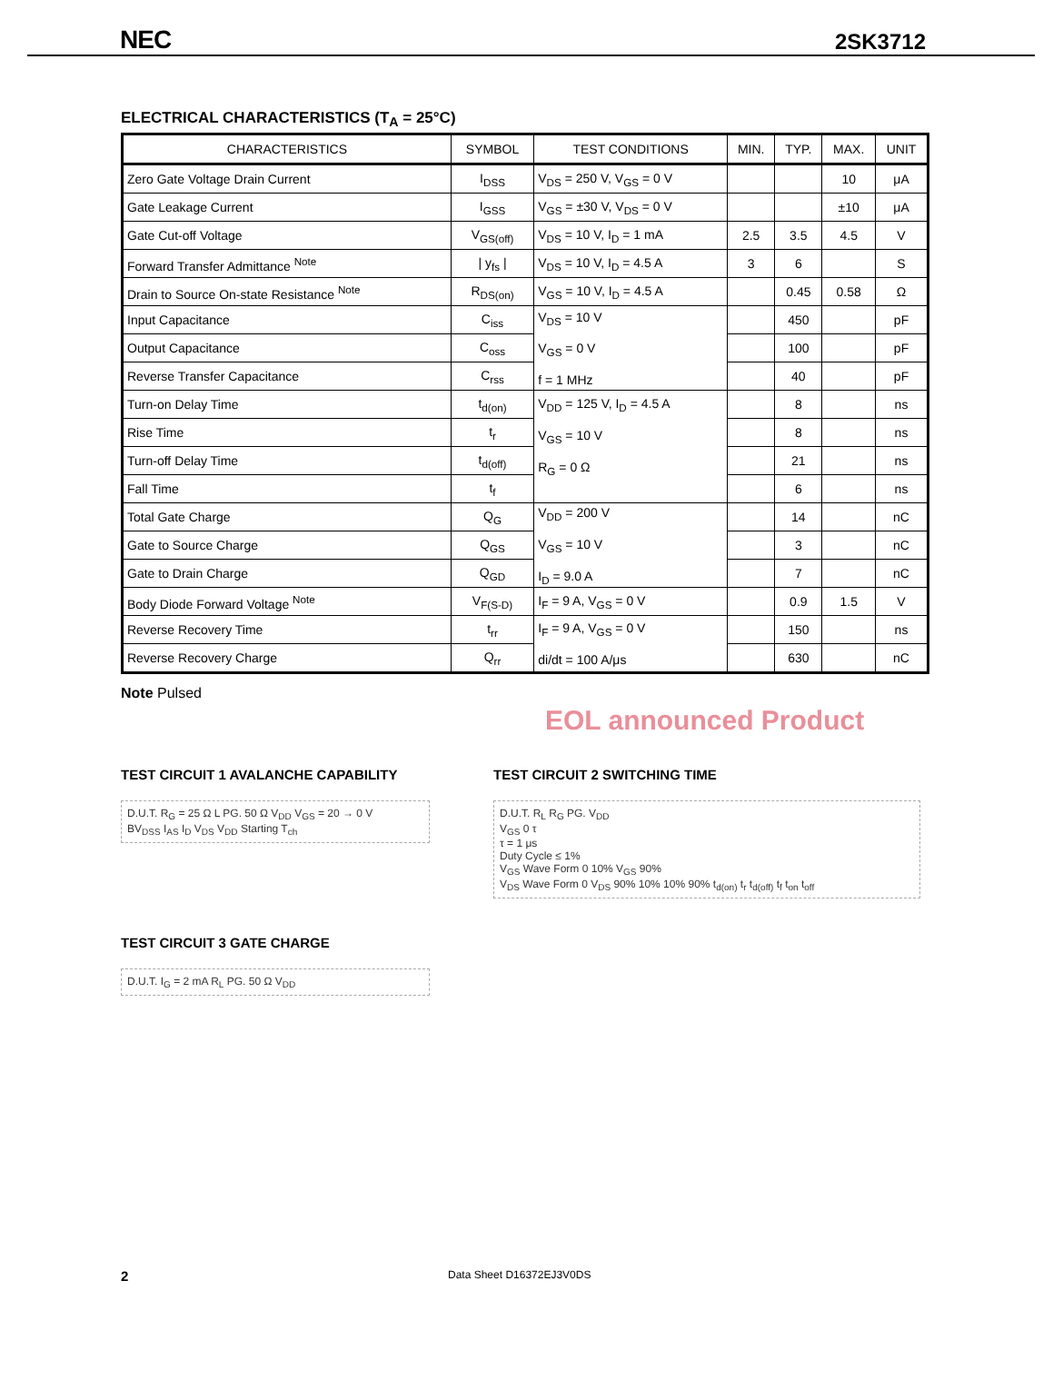NEC 2SK3712
ELECTRICAL CHARACTERISTICS (T<sub>A</sub> = 25°C)
| CHARACTERISTICS | SYMBOL | TEST CONDITIONS | MIN. | TYP. | MAX. | UNIT |
| --- | --- | --- | --- | --- | --- | --- |
| Zero Gate Voltage Drain Current | I<sub>DSS</sub> | V<sub>DS</sub> = 250 V, V<sub>GS</sub> = 0 V | | | 10 | μA |
| Gate Leakage Current | I<sub>GSS</sub> | V<sub>GS</sub> = ±30 V, V<sub>DS</sub> = 0 V | | | ±10 | μA |
| Gate Cut-off Voltage | V<sub>GS(off)</sub> | V<sub>DS</sub> = 10 V, I<sub>D</sub> = 1 mA | 2.5 | 3.5 | 4.5 | V |
| Forward Transfer Admittance <sup>Note</sup> | / y<sub>fs</sub> / | V<sub>DS</sub> = 10 V, I<sub>D</sub> = 4.5 A | 3 | 6 | | S |
| Drain to Source On-state Resistance <sup>Note</sup> | R<sub>DS(on)</sub> | V<sub>GS</sub> = 10 V, I<sub>D</sub> = 4.5 A | | 0.45 | 0.58 | Ω |
| Input Capacitance | C<sub>iss</sub> | V<sub>DS</sub> = 10 V V<sub>GS</sub> = 0 V f = 1 MHz | | 450 | | pF |
| Output Capacitance | C<sub>oss</sub> | | | 100 | | pF |
| Reverse Transfer Capacitance | C<sub>rss</sub> | | | 40 | | pF |
| Turn-on Delay Time | t<sub>d(on)</sub> | V<sub>DD</sub> = 125 V, I<sub>D</sub> = 4.5 A V<sub>GS</sub> = 10 V R<sub>G</sub> = 0 Ω | | 8 | | ns |
| Rise Time | t<sub>r</sub> | | | 8 | | ns |
| Turn-off Delay Time | t<sub>d(off)</sub> | | | 21 | | ns |
| Fall Time | t<sub>f</sub> | | | 6 | | ns |
| Total Gate Charge | Q<sub>G</sub> | V<sub>DD</sub> = 200 V V<sub>GS</sub> = 10 V I<sub>D</sub> = 9.0 A | | 14 | | nC |
| Gate to Source Charge | Q<sub>GS</sub> | | | 3 | | nC |
| Gate to Drain Charge | Q<sub>GD</sub> | | | 7 | | nC |
| Body Diode Forward Voltage <sup>Note</sup> | V<sub>F(S-D)</sub> | I<sub>F</sub> = 9 A, V<sub>GS</sub> = 0 V | | 0.9 | 1.5 | V |
| Reverse Recovery Time | t<sub>rr</sub> | I<sub>F</sub> = 9 A, V<sub>GS</sub> = 0 V di/dt = 100 A/μs | | 150 | | ns |
| Reverse Recovery Charge | Q<sub>rr</sub> | | | 630 | | nC |
Note Pulsed
EOL announced Product
TEST CIRCUIT 1 AVALANCHE CAPABILITY
D.U.T. R<sub>G</sub> = 25 Ω L PG. 50 Ω V<sub>DD</sub> V<sub>GS</sub> = 20 → 0 V
BV<sub>DSS</sub> I<sub>AS</sub> I<sub>D</sub> V<sub>DS</sub> V<sub>DD</sub> Starting T<sub>ch</sub>
TEST CIRCUIT 2 SWITCHING TIME
D.U.T. R<sub>L</sub> R<sub>G</sub> PG. V<sub>DD</sub>
V<sub>GS</sub> 0 τ
τ = 1 μs
Duty Cycle ≤ 1%
V<sub>GS</sub> Wave Form 0 10% V<sub>GS</sub> 90%
V<sub>DS</sub> Wave Form 0 V<sub>DS</sub> 90% 10% 10% 90% t<sub>d(on)</sub> t<sub>r</sub> t<sub>d(off)</sub> t<sub>f</sub> t<sub>on</sub> t<sub>off</sub>
TEST CIRCUIT 3 GATE CHARGE
D.U.T. I<sub>G</sub> = 2 mA R<sub>L</sub> PG. 50 Ω V<sub>DD</sub>
2 Data Sheet D16372EJ3V0DS